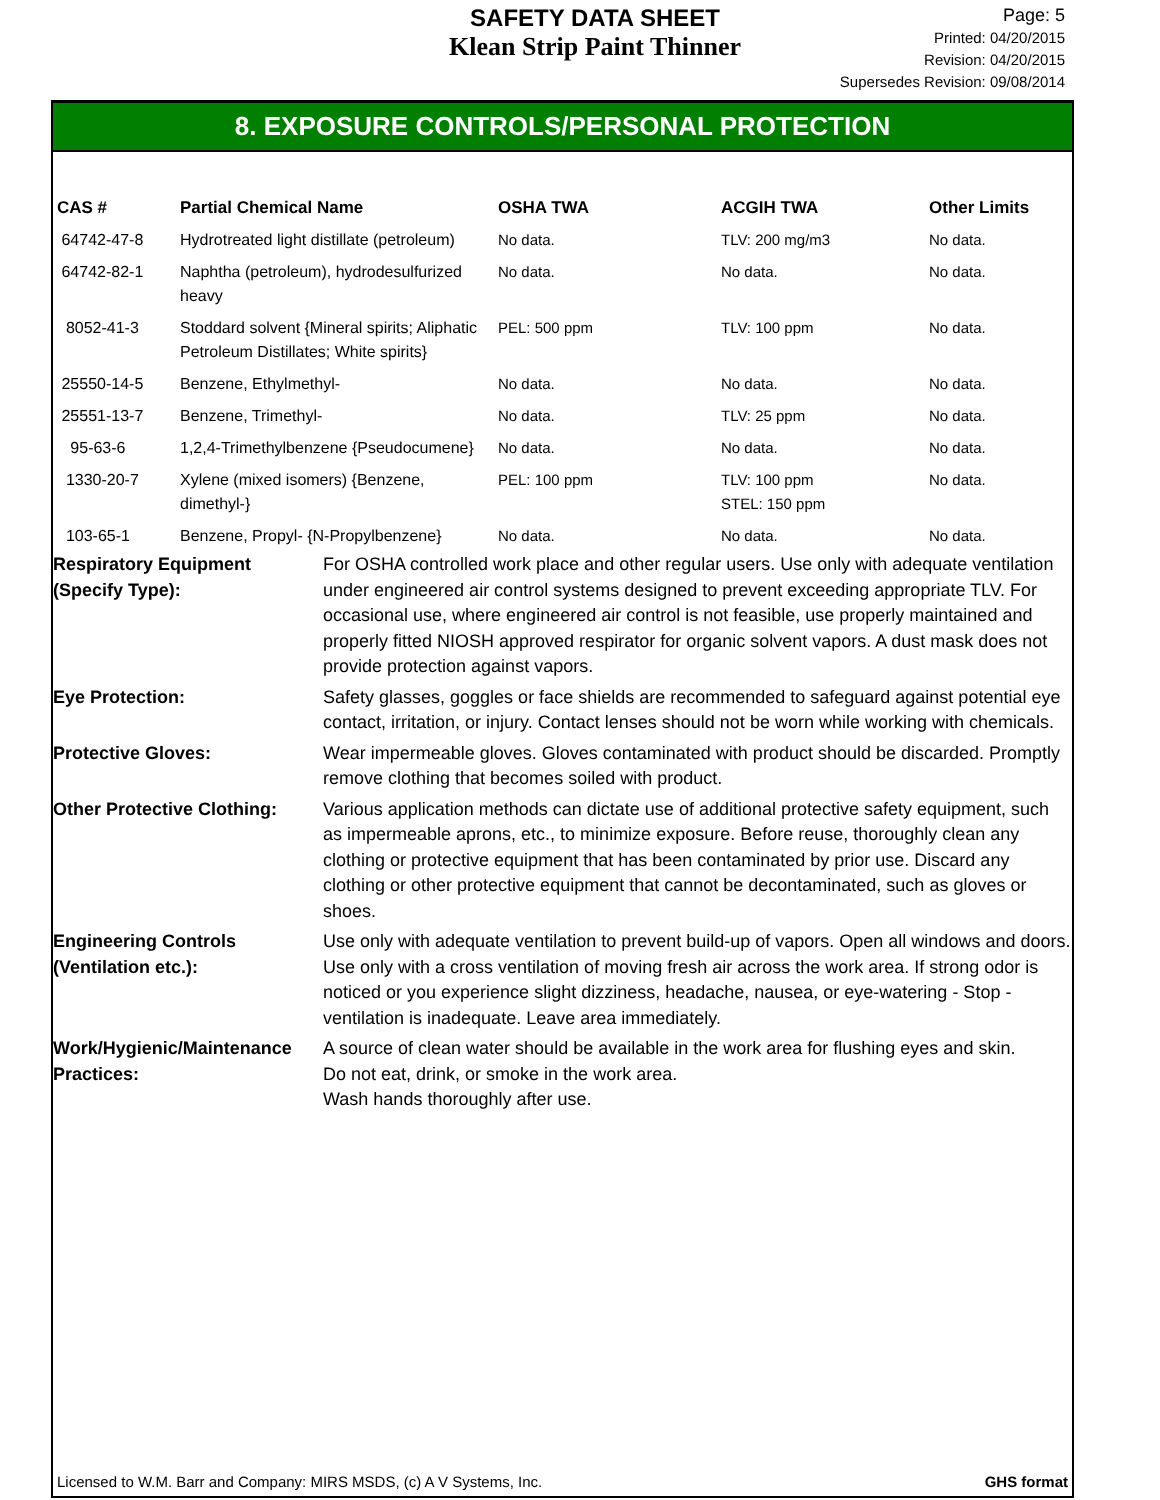SAFETY DATA SHEET
Klean Strip Paint Thinner
Page: 5
Printed: 04/20/2015
Revision: 04/20/2015
Supersedes Revision: 09/08/2014
8. EXPOSURE CONTROLS/PERSONAL PROTECTION
| CAS # | Partial Chemical Name | OSHA TWA | ACGIH TWA | Other Limits |
| --- | --- | --- | --- | --- |
| 64742-47-8 | Hydrotreated light distillate (petroleum) | No data. | TLV: 200 mg/m3 | No data. |
| 64742-82-1 | Naphtha (petroleum), hydrodesulfurized heavy | No data. | No data. | No data. |
| 8052-41-3 | Stoddard solvent {Mineral spirits; Aliphatic Petroleum Distillates; White spirits} | PEL: 500 ppm | TLV: 100 ppm | No data. |
| 25550-14-5 | Benzene, Ethylmethyl- | No data. | No data. | No data. |
| 25551-13-7 | Benzene, Trimethyl- | No data. | TLV: 25 ppm | No data. |
| 95-63-6 | 1,2,4-Trimethylbenzene {Pseudocumene} | No data. | No data. | No data. |
| 1330-20-7 | Xylene (mixed isomers) {Benzene, dimethyl-} | PEL: 100 ppm | TLV: 100 ppm STEL: 150 ppm | No data. |
| 103-65-1 | Benzene, Propyl- {N-Propylbenzene} | No data. | No data. | No data. |
| Respiratory Equipment (Specify Type): | For OSHA controlled work place and other regular users. Use only with adequate ventilation under engineered air control systems designed to prevent exceeding appropriate TLV. For occasional use, where engineered air control is not feasible, use properly maintained and properly fitted NIOSH approved respirator for organic solvent vapors. A dust mask does not provide protection against vapors. |
| Eye Protection: | Safety glasses, goggles or face shields are recommended to safeguard against potential eye contact, irritation, or injury. Contact lenses should not be worn while working with chemicals. |
| Protective Gloves: | Wear impermeable gloves. Gloves contaminated with product should be discarded. Promptly remove clothing that becomes soiled with product. |
| Other Protective Clothing: | Various application methods can dictate use of additional protective safety equipment, such as impermeable aprons, etc., to minimize exposure. Before reuse, thoroughly clean any clothing or protective equipment that has been contaminated by prior use. Discard any clothing or other protective equipment that cannot be decontaminated, such as gloves or shoes. |
| Engineering Controls (Ventilation etc.): | Use only with adequate ventilation to prevent build-up of vapors. Open all windows and doors. Use only with a cross ventilation of moving fresh air across the work area. If strong odor is noticed or you experience slight dizziness, headache, nausea, or eye-watering - Stop - ventilation is inadequate. Leave area immediately. |
| Work/Hygienic/Maintenance Practices: | A source of clean water should be available in the work area for flushing eyes and skin. Do not eat, drink, or smoke in the work area. Wash hands thoroughly after use. |
Licensed to W.M. Barr and Company: MIRS MSDS, (c) A V Systems, Inc. GHS format